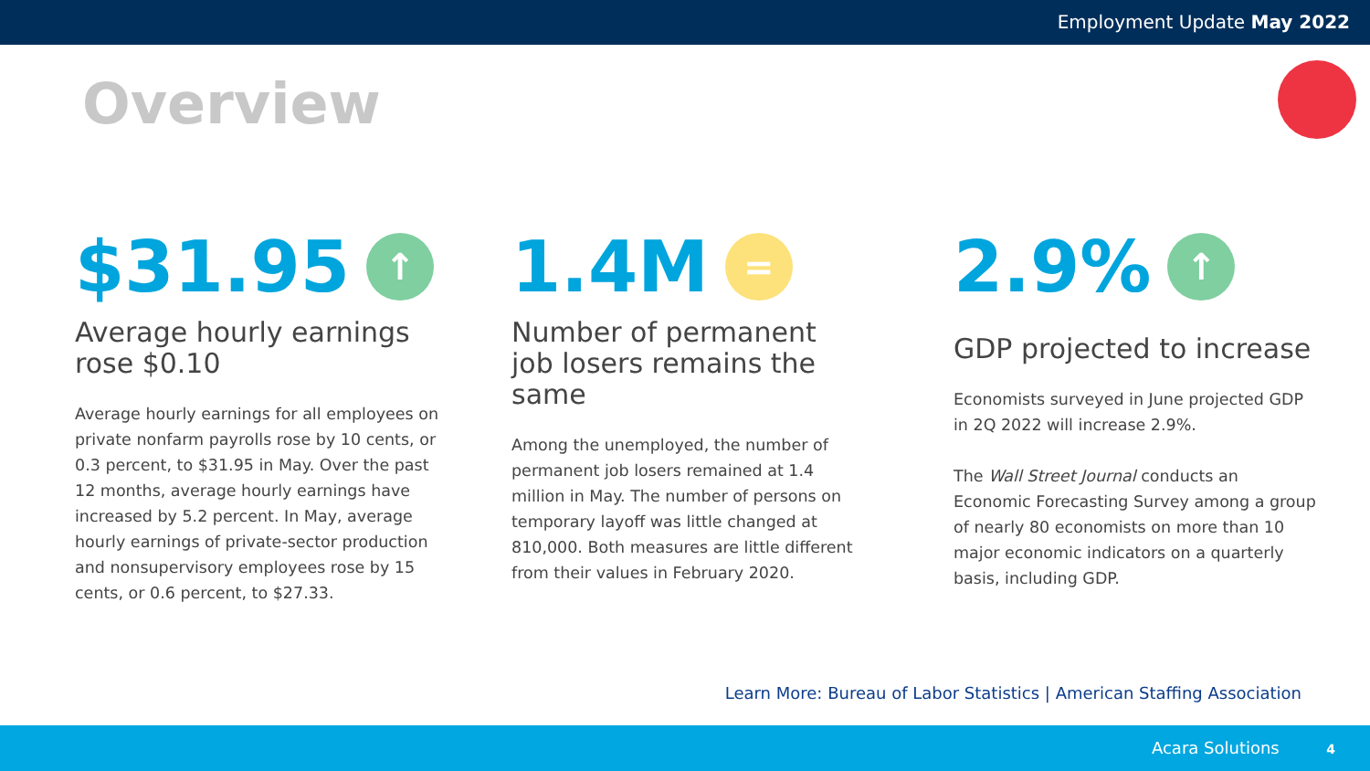Employment Update May 2022
Overview
$31.95 ↑
Average hourly earnings rose $0.10
Average hourly earnings for all employees on private nonfarm payrolls rose by 10 cents, or 0.3 percent, to $31.95 in May. Over the past 12 months, average hourly earnings have increased by 5.2 percent. In May, average hourly earnings of private-sector production and nonsupervisory employees rose by 15 cents, or 0.6 percent, to $27.33.
1.4M =
Number of permanent job losers remains the same
Among the unemployed, the number of permanent job losers remained at 1.4 million in May. The number of persons on temporary layoff was little changed at 810,000. Both measures are little different from their values in February 2020.
2.9% ↑
GDP projected to increase
Economists surveyed in June projected GDP in 2Q 2022 will increase 2.9%.
The Wall Street Journal conducts an Economic Forecasting Survey among a group of nearly 80 economists on more than 10 major economic indicators on a quarterly basis, including GDP.
Learn More: Bureau of Labor Statistics | American Staffing Association
Acara Solutions 4